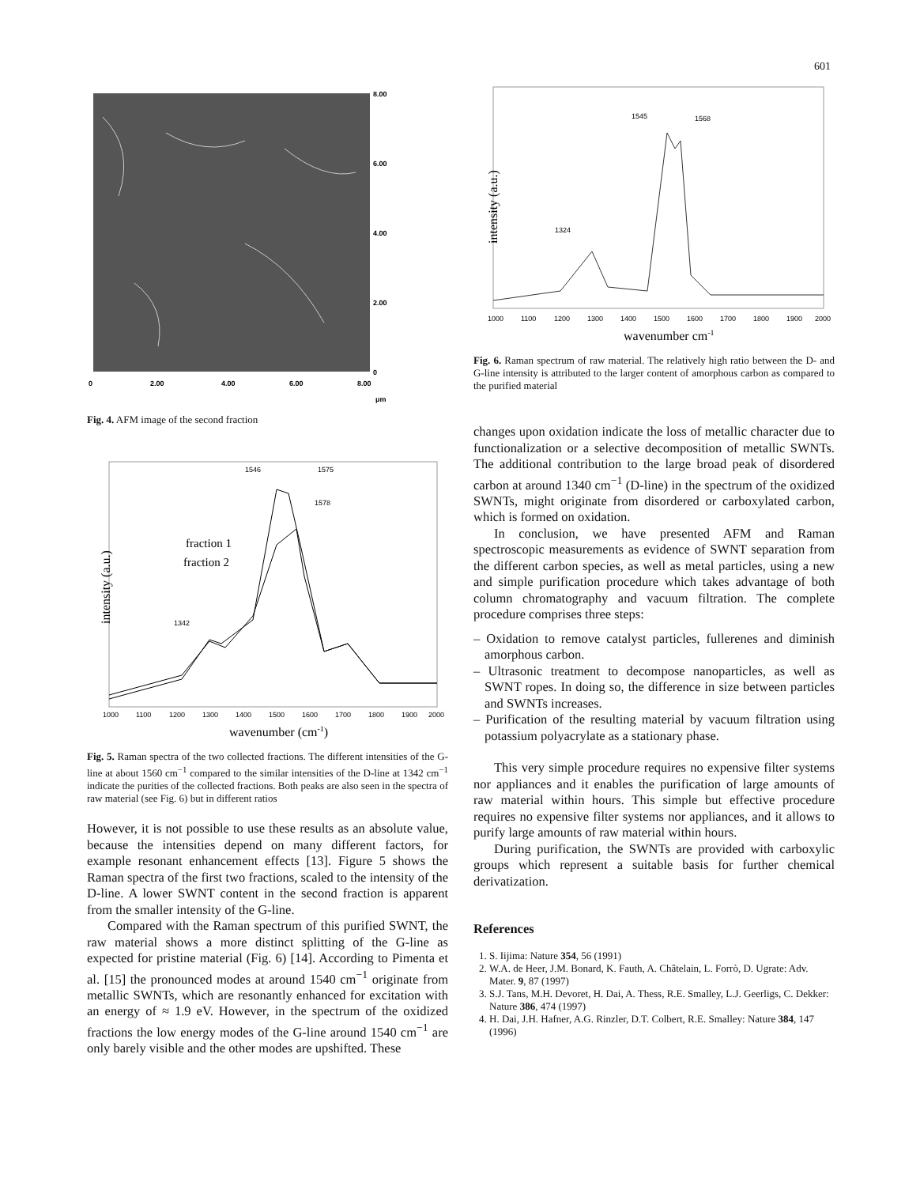601
8.00
6.00
4.00
2.00
0
0
2.00
4.00
6.00
8.00
μm
Fig. 4. AFM image of the second fraction
intensity (a.u.)
1546
1575
1578
1342
1000
1100
1200
1300
1400
1500
1600
1700
1800
1900
2000
fraction 1
fraction 2
wavenumber (cm-1)
Fig. 5. Raman spectra of the two collected fractions. The different intensities of the G-line at about 1560 cm<sup>−1</sup> compared to the similar intensities of the D-line at 1342 cm<sup>−1</sup> indicate the purities of the collected fractions. Both peaks are also seen in the spectra of raw material (see Fig. 6) but in different ratios
However, it is not possible to use these results as an absolute value, because the intensities depend on many different factors, for example resonant enhancement effects [13]. Figure 5 shows the Raman spectra of the first two fractions, scaled to the intensity of the D-line. A lower SWNT content in the second fraction is apparent from the smaller intensity of the G-line.
Compared with the Raman spectrum of this purified SWNT, the raw material shows a more distinct splitting of the G-line as expected for pristine material (Fig. 6) [14]. According to Pimenta et al. [15] the pronounced modes at around 1540 cm<sup>−1</sup> originate from metallic SWNTs, which are resonantly enhanced for excitation with an energy of ≈ 1.9 eV. However, in the spectrum of the oxidized fractions the low energy modes of the G-line around 1540 cm<sup>−1</sup> are only barely visible and the other modes are upshifted. These
intensity (a.u.)
1545
1568
1324
1000
1100
1200
1300
1400
1500
1600
1700
1800
1900
2000
wavenumber cm-1
Fig. 6. Raman spectrum of raw material. The relatively high ratio between the D- and G-line intensity is attributed to the larger content of amorphous carbon as compared to the purified material
changes upon oxidation indicate the loss of metallic character due to functionalization or a selective decomposition of metallic SWNTs. The additional contribution to the large broad peak of disordered carbon at around 1340 cm<sup>−1</sup> (D-line) in the spectrum of the oxidized SWNTs, might originate from disordered or carboxylated carbon, which is formed on oxidation.
In conclusion, we have presented AFM and Raman spectroscopic measurements as evidence of SWNT separation from the different carbon species, as well as metal particles, using a new and simple purification procedure which takes advantage of both column chromatography and vacuum filtration. The complete procedure comprises three steps:
– Oxidation to remove catalyst particles, fullerenes and diminish amorphous carbon.
– Ultrasonic treatment to decompose nanoparticles, as well as SWNT ropes. In doing so, the difference in size between particles and SWNTs increases.
– Purification of the resulting material by vacuum filtration using potassium polyacrylate as a stationary phase.
This very simple procedure requires no expensive filter systems nor appliances and it enables the purification of large amounts of raw material within hours. This simple but effective procedure requires no expensive filter systems nor appliances, and it allows to purify large amounts of raw material within hours.
During purification, the SWNTs are provided with carboxylic groups which represent a suitable basis for further chemical derivatization.
References
1. S. Iijima: Nature 354, 56 (1991)
2. W.A. de Heer, J.M. Bonard, K. Fauth, A. Châtelain, L. Forrò, D. Ugrate: Adv. Mater. 9, 87 (1997)
3. S.J. Tans, M.H. Devoret, H. Dai, A. Thess, R.E. Smalley, L.J. Geerligs, C. Dekker: Nature 386, 474 (1997)
4. H. Dai, J.H. Hafner, A.G. Rinzler, D.T. Colbert, R.E. Smalley: Nature 384, 147 (1996)